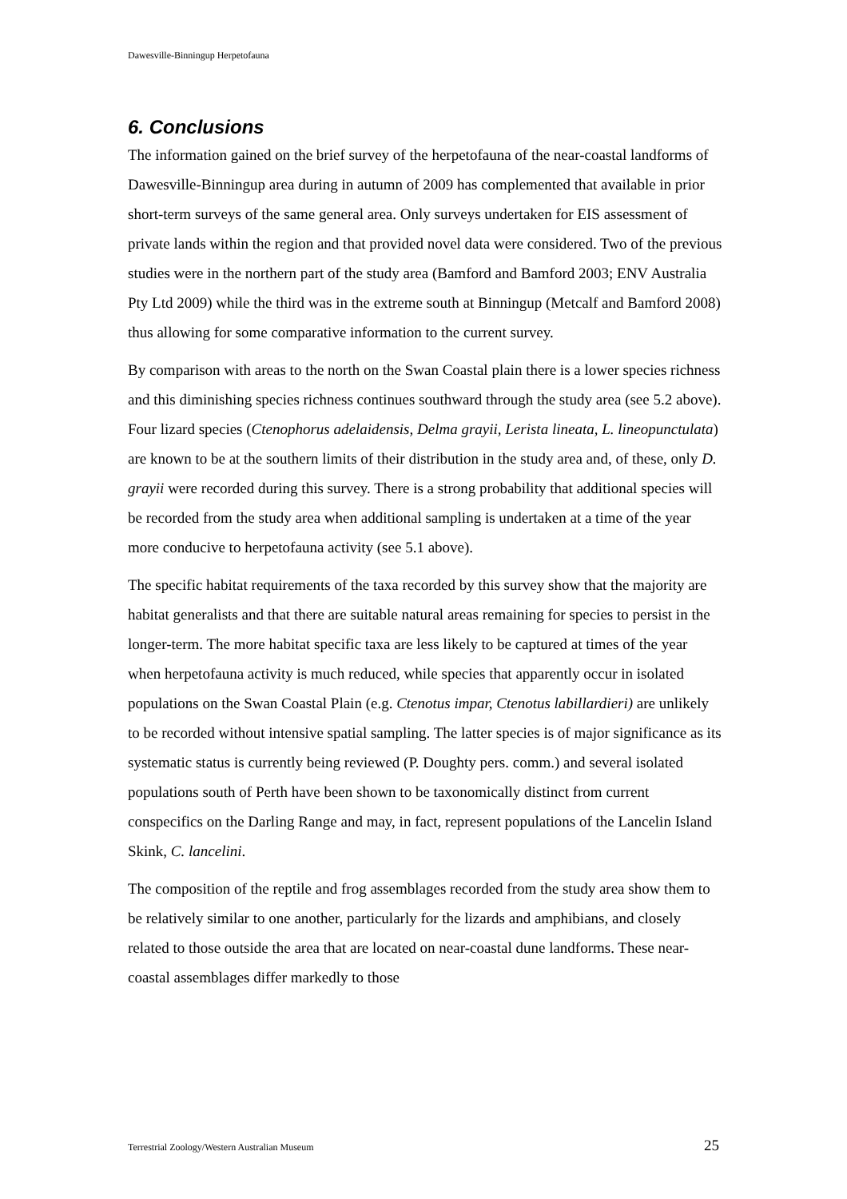Dawesville-Binningup Herpetofauna
6. Conclusions
The information gained on the brief survey of the herpetofauna of the near-coastal landforms of Dawesville-Binningup area during in autumn of 2009 has complemented that available in prior short-term surveys of the same general area. Only surveys undertaken for EIS assessment of private lands within the region and that provided novel data were considered. Two of the previous studies were in the northern part of the study area (Bamford and Bamford 2003; ENV Australia Pty Ltd 2009) while the third was in the extreme south at Binningup (Metcalf and Bamford 2008) thus allowing for some comparative information to the current survey.
By comparison with areas to the north on the Swan Coastal plain there is a lower species richness and this diminishing species richness continues southward through the study area (see 5.2 above). Four lizard species (Ctenophorus adelaidensis, Delma grayii, Lerista lineata, L. lineopunctulata) are known to be at the southern limits of their distribution in the study area and, of these, only D. grayii were recorded during this survey. There is a strong probability that additional species will be recorded from the study area when additional sampling is undertaken at a time of the year more conducive to herpetofauna activity (see 5.1 above).
The specific habitat requirements of the taxa recorded by this survey show that the majority are habitat generalists and that there are suitable natural areas remaining for species to persist in the longer-term. The more habitat specific taxa are less likely to be captured at times of the year when herpetofauna activity is much reduced, while species that apparently occur in isolated populations on the Swan Coastal Plain (e.g. Ctenotus impar, Ctenotus labillardieri) are unlikely to be recorded without intensive spatial sampling. The latter species is of major significance as its systematic status is currently being reviewed (P. Doughty pers. comm.) and several isolated populations south of Perth have been shown to be taxonomically distinct from current conspecifics on the Darling Range and may, in fact, represent populations of the Lancelin Island Skink, C. lancelini.
The composition of the reptile and frog assemblages recorded from the study area show them to be relatively similar to one another, particularly for the lizards and amphibians, and closely related to those outside the area that are located on near-coastal dune landforms. These near-coastal assemblages differ markedly to those
Terrestrial Zoology/Western Australian Museum 25